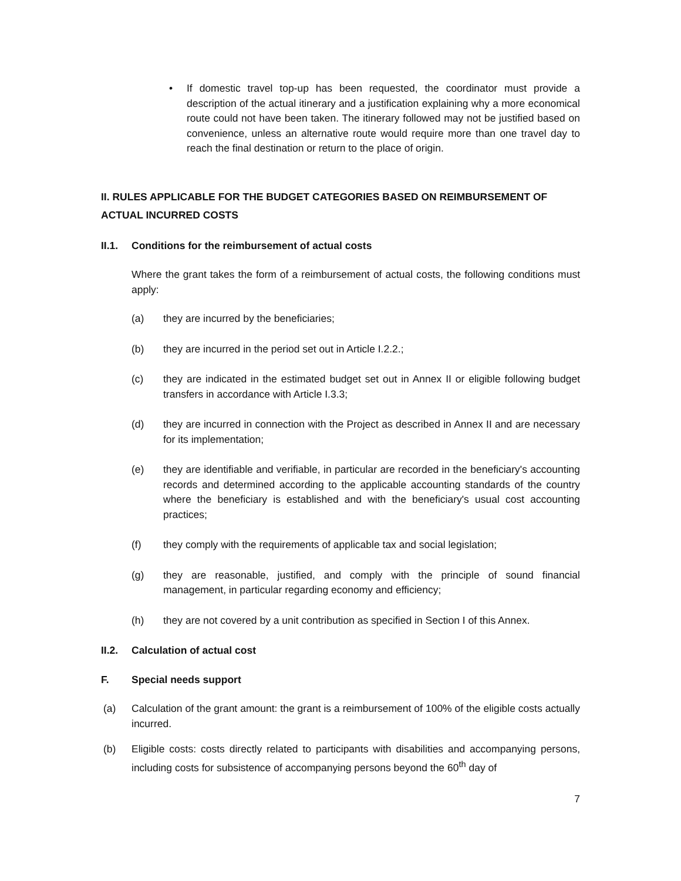• If domestic travel top-up has been requested, the coordinator must provide a description of the actual itinerary and a justification explaining why a more economical route could not have been taken. The itinerary followed may not be justified based on convenience, unless an alternative route would require more than one travel day to reach the final destination or return to the place of origin.
II. RULES APPLICABLE FOR THE BUDGET CATEGORIES BASED ON REIMBURSEMENT OF ACTUAL INCURRED COSTS
II.1. Conditions for the reimbursement of actual costs
Where the grant takes the form of a reimbursement of actual costs, the following conditions must apply:
(a) they are incurred by the beneficiaries;
(b) they are incurred in the period set out in Article I.2.2.;
(c) they are indicated in the estimated budget set out in Annex II or eligible following budget transfers in accordance with Article I.3.3;
(d) they are incurred in connection with the Project as described in Annex II and are necessary for its implementation;
(e) they are identifiable and verifiable, in particular are recorded in the beneficiary's accounting records and determined according to the applicable accounting standards of the country where the beneficiary is established and with the beneficiary's usual cost accounting practices;
(f) they comply with the requirements of applicable tax and social legislation;
(g) they are reasonable, justified, and comply with the principle of sound financial management, in particular regarding economy and efficiency;
(h) they are not covered by a unit contribution as specified in Section I of this Annex.
II.2. Calculation of actual cost
F. Special needs support
(a) Calculation of the grant amount: the grant is a reimbursement of 100% of the eligible costs actually incurred.
(b) Eligible costs: costs directly related to participants with disabilities and accompanying persons, including costs for subsistence of accompanying persons beyond the 60<sup>th</sup> day of
7